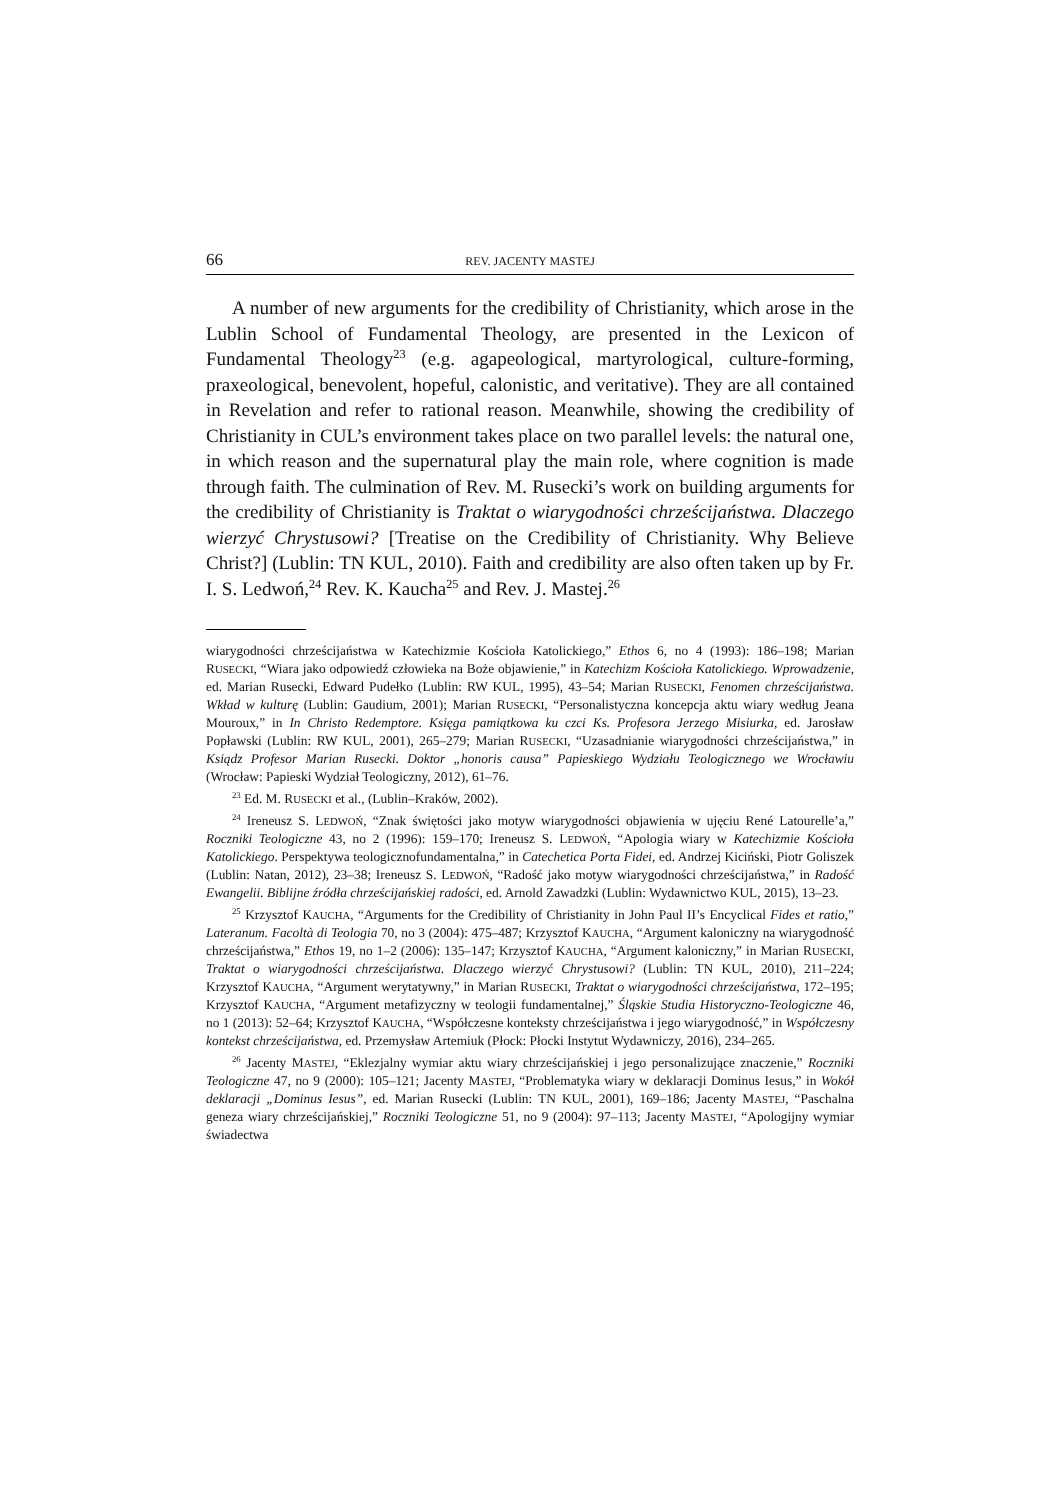66 REV. JACENTY MASTEJ
A number of new arguments for the credibility of Christianity, which arose in the Lublin School of Fundamental Theology, are presented in the Lexicon of Fundamental Theology<sup>23</sup> (e.g. agapeological, martyrological, culture-forming, praxeological, benevolent, hopeful, calonistic, and veritative). They are all contained in Revelation and refer to rational reason. Meanwhile, showing the credibility of Christianity in CUL’s environment takes place on two parallel levels: the natural one, in which reason and the supernatural play the main role, where cognition is made through faith. The culmination of Rev. M. Rusecki’s work on building arguments for the credibility of Christianity is Traktat o wiarygodności chrześcijaństwa. Dlaczego wierzyć Chrystusowi? [Treatise on the Credibility of Christianity. Why Believe Christ?] (Lublin: TN KUL, 2010). Faith and credibility are also often taken up by Fr. I. S. Ledwoń,<sup>24</sup> Rev. K. Kaucha<sup>25</sup> and Rev. J. Mastej.<sup>26</sup>
wiarygodności chrześcijaństwa w Katechizmie Kościoła Katolickiego,” Ethos 6, no 4 (1993): 186–198; Marian RUSECKI, “Wiara jako odpowiedź człowieka na Boże objawienie,” in Katechizm Kościoła Katolickiego. Wprowadzenie, ed. Marian Rusecki, Edward Pudełko (Lublin: RW KUL, 1995), 43–54; Marian RUSECKI, Fenomen chrześcijaństwa. Wkład w kulturę (Lublin: Gaudium, 2001); Marian RUSECKI, “Personalistyczna koncepcja aktu wiary według Jeana Mouroux,” in In Christo Redemptore. Księga pamiątkowa ku czci Ks. Profesora Jerzego Misiurka, ed. Jarosław Popławski (Lublin: RW KUL, 2001), 265–279; Marian RUSECKI, “Uzasadnianie wiarygodności chrześcijaństwa,” in Ksiądz Profesor Marian Rusecki. Doktor „honoris causa” Papieskiego Wydziału Teologicznego we Wrocławiu (Wrocław: Papieski Wydział Teologiczny, 2012), 61–76.
<sup>23</sup> Ed. M. RUSECKI et al., (Lublin–Kraków, 2002).
<sup>24</sup> Ireneusz S. LEDWOŃ, “Znak świętości jako motyw wiarygodności objawienia w ujęciu René Latourelle’a,” Roczniki Teologiczne 43, no 2 (1996): 159–170; Ireneusz S. LEDWOŃ, “Apologia wiary w Katechizmie Kościoła Katolickiego. Perspektywa teologicznofundamentalna,” in Catechetica Porta Fidei, ed. Andrzej Kiciński, Piotr Goliszek (Lublin: Natan, 2012), 23–38; Ireneusz S. LEDWOŃ, “Radość jako motyw wiarygodności chrześcijaństwa,” in Radość Ewangelii. Biblijne źródła chrześcijańskiej radości, ed. Arnold Zawadzki (Lublin: Wydawnictwo KUL, 2015), 13–23.
<sup>25</sup> Krzysztof KAUCHA, “Arguments for the Credibility of Christianity in John Paul II’s Encyclical Fides et ratio,” Lateranum. Facoltà di Teologia 70, no 3 (2004): 475–487; Krzysztof KAUCHA, “Argument kaloniczny na wiarygodność chrześcijaństwa,” Ethos 19, no 1–2 (2006): 135–147; Krzysztof KAUCHA, “Argument kaloniczny,” in Marian RUSECKI, Traktat o wiarygodności chrześcijaństwa. Dlaczego wierzyć Chrystusowi? (Lublin: TN KUL, 2010), 211–224; Krzysztof KAUCHA, “Argument werytatywny,” in Marian RUSECKI, Traktat o wiarygodności chrześcijaństwa, 172–195; Krzysztof KAUCHA, “Argument metafizyczny w teologii fundamentalnej,” Śląskie Studia Historyczno-Teologiczne 46, no 1 (2013): 52–64; Krzysztof KAUCHA, “Współczesne konteksty chrześcijaństwa i jego wiarygodność,” in Współczesny kontekst chrześcijaństwa, ed. Przemysław Artemiuk (Płock: Płocki Instytut Wydawniczy, 2016), 234–265.
<sup>26</sup> Jacenty MASTEJ, “Eklezjalny wymiar aktu wiary chrześcijańskiej i jego personalizujące znaczenie,” Roczniki Teologiczne 47, no 9 (2000): 105–121; Jacenty MASTEJ, “Problematyka wiary w deklaracji Dominus Iesus,” in Wokół deklaracji „Dominus Iesus”, ed. Marian Rusecki (Lublin: TN KUL, 2001), 169–186; Jacenty MASTEJ, “Paschalna geneza wiary chrześcijańskiej,” Roczniki Teologiczne 51, no 9 (2004): 97–113; Jacenty MASTEJ, “Apologijny wymiar świadectwa